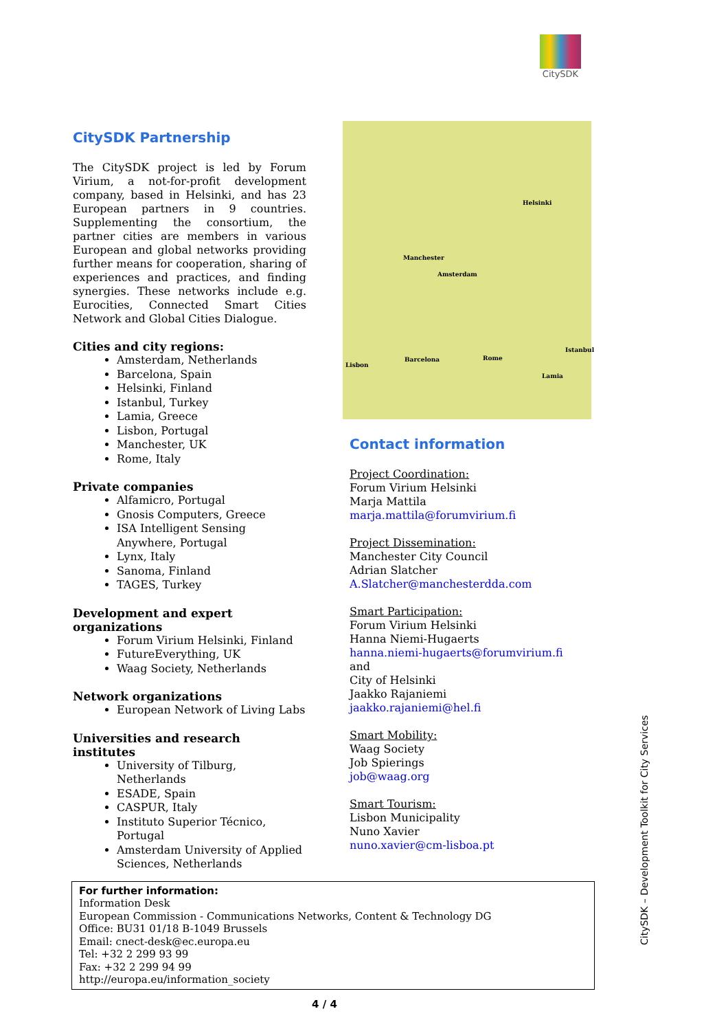CitySDK
CitySDK Partnership
The CitySDK project is led by Forum Virium, a not-for-profit development company, based in Helsinki, and has 23 European partners in 9 countries. Supplementing the consortium, the partner cities are members in various European and global networks providing further means for cooperation, sharing of experiences and practices, and finding synergies. These networks include e.g. Eurocities, Connected Smart Cities Network and Global Cities Dialogue.
Cities and city regions:
Amsterdam, Netherlands
Barcelona, Spain
Helsinki, Finland
Istanbul, Turkey
Lamia, Greece
Lisbon, Portugal
Manchester, UK
Rome, Italy
Private companies
Alfamicro, Portugal
Gnosis Computers, Greece
ISA Intelligent Sensing Anywhere, Portugal
Lynx, Italy
Sanoma, Finland
TAGES, Turkey
Development and expert organizations
Forum Virium Helsinki, Finland
FutureEverything, UK
Waag Society, Netherlands
Network organizations
European Network of Living Labs
Universities and research institutes
University of Tilburg, Netherlands
ESADE, Spain
CASPUR, Italy
Instituto Superior Técnico, Portugal
Amsterdam University of Applied Sciences, Netherlands
Helsinki
Manchester
Amsterdam
Istanbul
Lisbon
Barcelona Rome
Lamia
Contact information
Project Coordination:
Forum Virium Helsinki
Marja Mattila
marja.mattila@forumvirium.fi
Project Dissemination:
Manchester City Council
Adrian Slatcher
A.Slatcher@manchesterdda.com
Smart Participation:
Forum Virium Helsinki
Hanna Niemi-Hugaerts
hanna.niemi-hugaerts@forumvirium.fi
and
City of Helsinki
Jaakko Rajaniemi
jaakko.rajaniemi@hel.fi
Smart Mobility:
Waag Society
Job Spierings
job@waag.org
Smart Tourism:
Lisbon Municipality
Nuno Xavier
nuno.xavier@cm-lisboa.pt
For further information:
Information Desk
European Commission - Communications Networks, Content & Technology DG
Office: BU31 01/18 B-1049 Brussels
Email: cnect-desk@ec.europa.eu
Tel: +32 2 299 93 99
Fax: +32 2 299 94 99
http://europa.eu/information_society
4 / 4
CitySDK – Development Toolkit for City Services